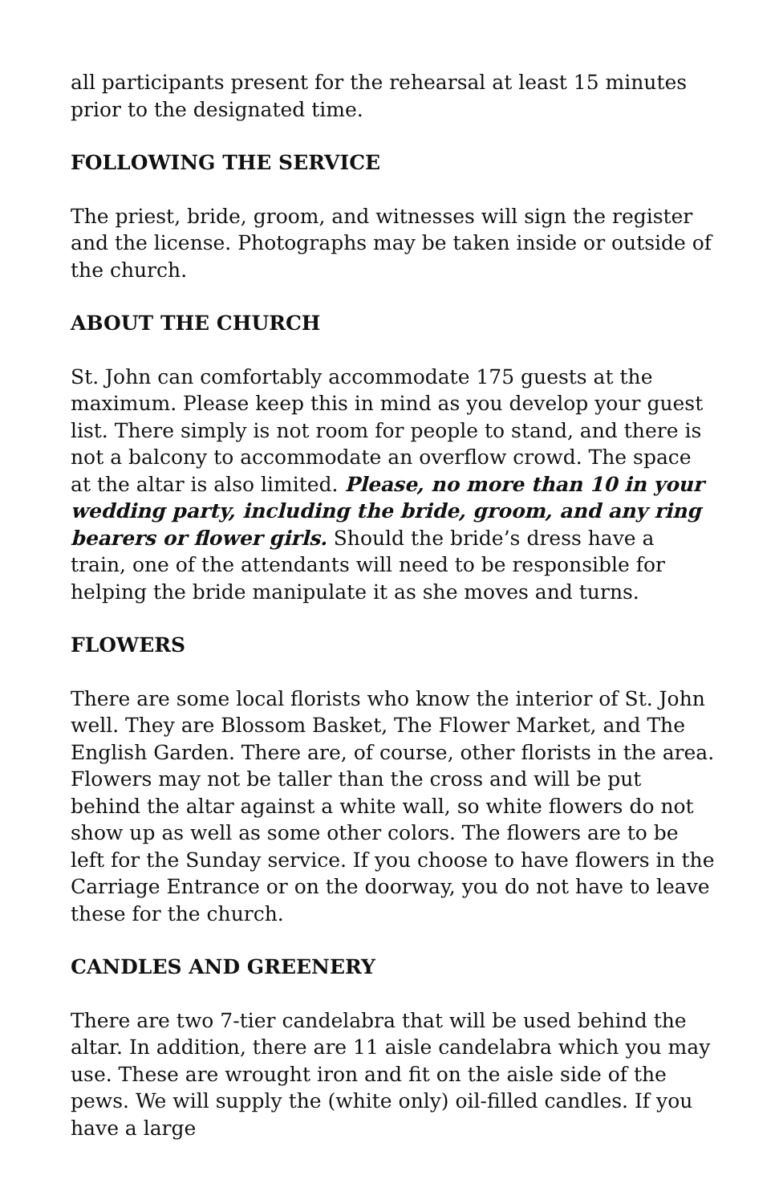all participants present for the rehearsal at least 15 minutes prior to the designated time.
FOLLOWING THE SERVICE
The priest, bride, groom, and witnesses will sign the register and the license. Photographs may be taken inside or outside of the church.
ABOUT THE CHURCH
St. John can comfortably accommodate 175 guests at the maximum. Please keep this in mind as you develop your guest list. There simply is not room for people to stand, and there is not a balcony to accommodate an overflow crowd. The space at the altar is also limited. Please, no more than 10 in your wedding party, including the bride, groom, and any ring bearers or flower girls. Should the bride’s dress have a train, one of the attendants will need to be responsible for helping the bride manipulate it as she moves and turns.
FLOWERS
There are some local florists who know the interior of St. John well. They are Blossom Basket, The Flower Market, and The English Garden. There are, of course, other florists in the area. Flowers may not be taller than the cross and will be put behind the altar against a white wall, so white flowers do not show up as well as some other colors. The flowers are to be left for the Sunday service. If you choose to have flowers in the Carriage Entrance or on the doorway, you do not have to leave these for the church.
CANDLES AND GREENERY
There are two 7-tier candelabra that will be used behind the altar. In addition, there are 11 aisle candelabra which you may use. These are wrought iron and fit on the aisle side of the pews. We will supply the (white only) oil-filled candles. If you have a large